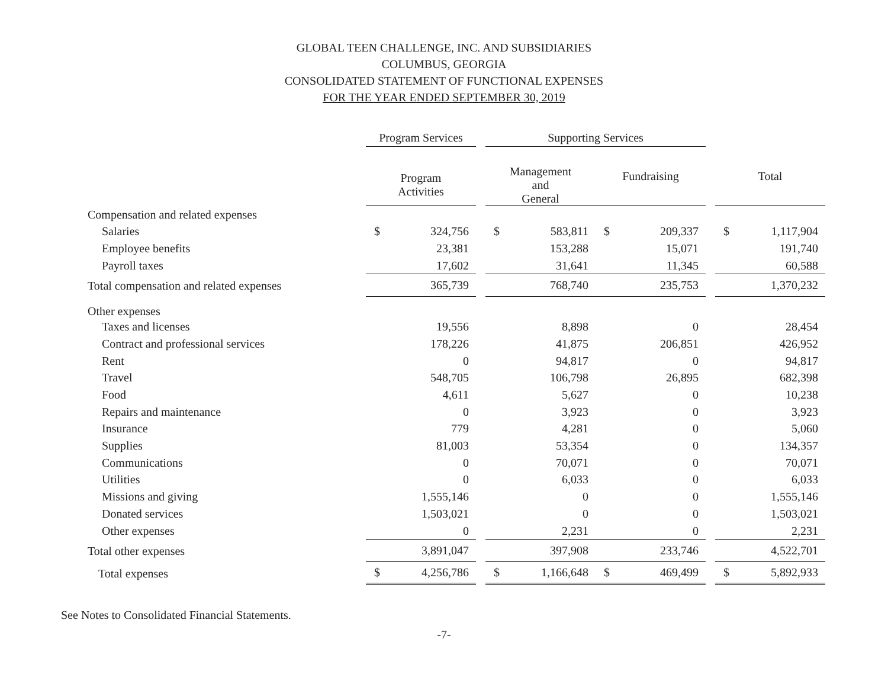GLOBAL TEEN CHALLENGE, INC. AND SUBSIDIARIES
COLUMBUS, GEORGIA
CONSOLIDATED STATEMENT OF FUNCTIONAL EXPENSES
FOR THE YEAR ENDED SEPTEMBER 30, 2019
| | Program Services | | | Supporting Services | | | | | | | |
| --- | --- | --- | --- | --- | --- | --- | --- | --- | --- | --- | --- |
| | Program Activities | | | Management and General | | | Fundraising | | | Total | |
| Compensation and related expenses | | | | | | | | | | | |
| Salaries | $ | 324,756 | | $ | 583,811 | | $ | 209,337 | | $ | 1,117,904 |
| Employee benefits | | 23,381 | | | 153,288 | | | 15,071 | | | 191,740 |
| Payroll taxes | | 17,602 | | | 31,641 | | | 11,345 | | | 60,588 |
| Total compensation and related expenses | | 365,739 | | | 768,740 | | | 235,753 | | | 1,370,232 |
| Other expenses | | | | | | | | | | | |
| Taxes and licenses | | 19,556 | | | 8,898 | | | 0 | | | 28,454 |
| Contract and professional services | | 178,226 | | | 41,875 | | | 206,851 | | | 426,952 |
| Rent | | 0 | | | 94,817 | | | 0 | | | 94,817 |
| Travel | | 548,705 | | | 106,798 | | | 26,895 | | | 682,398 |
| Food | | 4,611 | | | 5,627 | | | 0 | | | 10,238 |
| Repairs and maintenance | | 0 | | | 3,923 | | | 0 | | | 3,923 |
| Insurance | | 779 | | | 4,281 | | | 0 | | | 5,060 |
| Supplies | | 81,003 | | | 53,354 | | | 0 | | | 134,357 |
| Communications | | 0 | | | 70,071 | | | 0 | | | 70,071 |
| Utilities | | 0 | | | 6,033 | | | 0 | | | 6,033 |
| Missions and giving | | 1,555,146 | | | 0 | | | 0 | | | 1,555,146 |
| Donated services | | 1,503,021 | | | 0 | | | 0 | | | 1,503,021 |
| Other expenses | | 0 | | | 2,231 | | | 0 | | | 2,231 |
| Total other expenses | | 3,891,047 | | | 397,908 | | | 233,746 | | | 4,522,701 |
| Total expenses | $ | 4,256,786 | | $ | 1,166,648 | | $ | 469,499 | | $ | 5,892,933 |
See Notes to Consolidated Financial Statements.
-7-